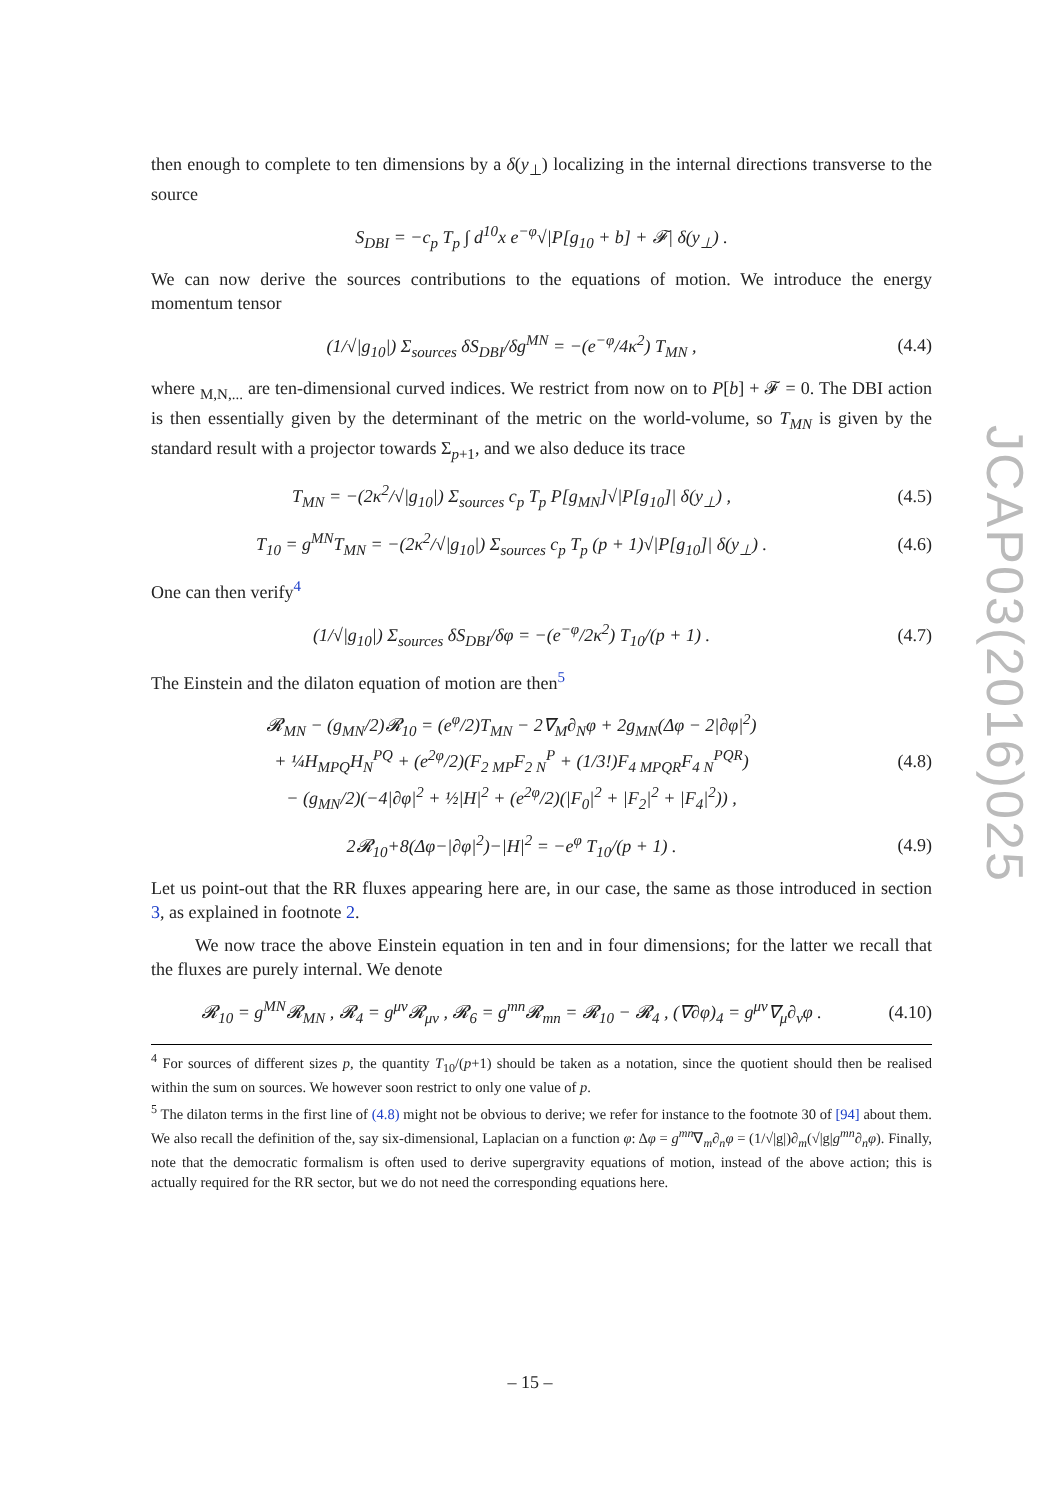then enough to complete to ten dimensions by a δ(y<sub>⊥</sub>) localizing in the internal directions transverse to the source
S<sub>DBI</sub> = −c<sub>p</sub> T<sub>p</sub> ∫ d<sup>10</sup>x e<sup>−φ</sup>√|P[g<sub>10</sub> + b] + 𝓕| δ(y<sub>⊥</sub>) .
We can now derive the sources contributions to the equations of motion. We introduce the energy momentum tensor
(1/√|g<sub>10</sub>|) Σ<sub>sources</sub> δS<sub>DBI</sub>/δg<sup>MN</sup> = −(e<sup>−φ</sup>/4κ<sup>2</sup>) T<sub>MN</sub> , (4.4)
where <sub>M,N,...</sub> are ten-dimensional curved indices. We restrict from now on to P[b] + 𝓕 = 0. The DBI action is then essentially given by the determinant of the metric on the world-volume, so T<sub>MN</sub> is given by the standard result with a projector towards Σ<sub>p+1</sub>, and we also deduce its trace
T<sub>MN</sub> = −(2κ<sup>2</sup>/√|g<sub>10</sub>|) Σ<sub>sources</sub> c<sub>p</sub> T<sub>p</sub> P[g<sub>MN</sub>]√|P[g<sub>10</sub>]| δ(y<sub>⊥</sub>) , (4.5)
T<sub>10</sub> = g<sup>MN</sup>T<sub>MN</sub> = −(2κ<sup>2</sup>/√|g<sub>10</sub>|) Σ<sub>sources</sub> c<sub>p</sub> T<sub>p</sub> (p + 1)√|P[g<sub>10</sub>]| δ(y<sub>⊥</sub>) . (4.6)
One can then verify<sup>4</sup>
(1/√|g<sub>10</sub>|) Σ<sub>sources</sub> δS<sub>DBI</sub>/δφ = −(e<sup>−φ</sup>/2κ<sup>2</sup>) T<sub>10</sub>/(p + 1) . (4.7)
The Einstein and the dilaton equation of motion are then<sup>5</sup>
𝓡<sub>MN</sub> − (g<sub>MN</sub>/2)𝓡<sub>10</sub> = (e<sup>φ</sup>/2)T<sub>MN</sub> − 2∇<sub>M</sub>∂<sub>N</sub>φ + 2g<sub>MN</sub>(Δφ − 2|∂φ|<sup>2</sup>)
+ ¼H<sub>MPQ</sub>H<sub>N</sub><sup>PQ</sup> + (e<sup>2φ</sup>/2)(F<sub>2 MP</sub>F<sub>2 N</sub><sup>P</sup> + (1/3!)F<sub>4 MPQR</sub>F<sub>4 N</sub><sup>PQR</sup>)
− (g<sub>MN</sub>/2)(−4|∂φ|<sup>2</sup> + ½|H|<sup>2</sup> + (e<sup>2φ</sup>/2)(|F<sub>0</sub>|<sup>2</sup> + |F<sub>2</sub>|<sup>2</sup> + |F<sub>4</sub>|<sup>2</sup>)) , (4.8)
2𝓡<sub>10</sub>+8(Δφ−|∂φ|<sup>2</sup>)−|H|<sup>2</sup> = −e<sup>φ</sup> T<sub>10</sub>/(p + 1) . (4.9)
Let us point-out that the RR fluxes appearing here are, in our case, the same as those introduced in section 3, as explained in footnote 2.
We now trace the above Einstein equation in ten and in four dimensions; for the latter we recall that the fluxes are purely internal. We denote
𝓡<sub>10</sub> = g<sup>MN</sup>𝓡<sub>MN</sub> , 𝓡<sub>4</sub> = g<sup>μν</sup>𝓡<sub>μν</sub> , 𝓡<sub>6</sub> = g<sup>mn</sup>𝓡<sub>mn</sub> = 𝓡<sub>10</sub> − 𝓡<sub>4</sub> , (∇∂φ)<sub>4</sub> = g<sup>μν</sup>∇<sub>μ</sub>∂<sub>ν</sub>φ . (4.10)
<sup>4</sup> For sources of different sizes p, the quantity T<sub>10</sub>/(p+1) should be taken as a notation, since the quotient should then be realised within the sum on sources. We however soon restrict to only one value of p.
<sup>5</sup> The dilaton terms in the first line of (4.8) might not be obvious to derive; we refer for instance to the footnote 30 of [94] about them. We also recall the definition of the, say six-dimensional, Laplacian on a function φ: Δφ = g<sup>mn</sup>∇<sub>m</sub>∂<sub>n</sub>φ = (1/√|g|)∂<sub>m</sub>(√|g|g<sup>mn</sup>∂<sub>n</sub>φ). Finally, note that the democratic formalism is often used to derive supergravity equations of motion, instead of the above action; this is actually required for the RR sector, but we do not need the corresponding equations here.
JCAP03(2016)025
– 15 –